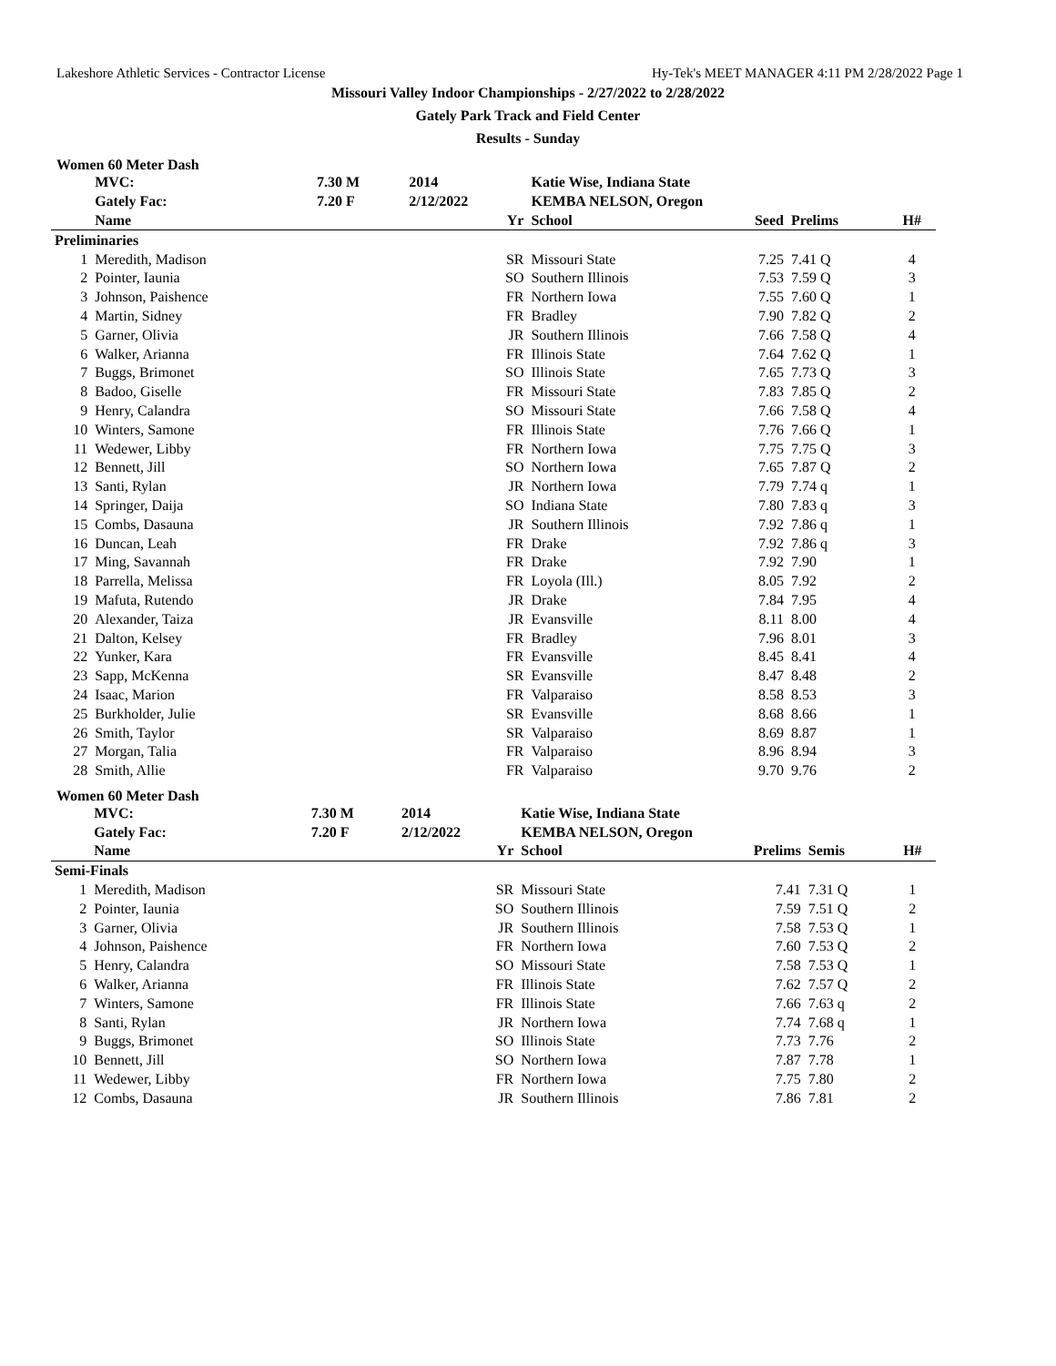Lakeshore Athletic Services - Contractor License Hy-Tek's MEET MANAGER 4:11 PM 2/28/2022 Page 1
Missouri Valley Indoor Championships - 2/27/2022 to 2/28/2022
Gately Park Track and Field Center
Results - Sunday
Women 60 Meter Dash
| | MVC: | 7.30 M | 2014 | Katie Wise, Indiana State | | | |
| | Gately Fac: | 7.20 F | 2/12/2022 | KEMBA NELSON, Oregon | | | |
| | Name | | Yr | School | Seed | Prelims | H# |
| Preliminaries | | | | | | | |
| 1 | Meredith, Madison | | SR | Missouri State | 7.25 | 7.41 Q | 4 |
| 2 | Pointer, Iaunia | | SO | Southern Illinois | 7.53 | 7.59 Q | 3 |
| 3 | Johnson, Paishence | | FR | Northern Iowa | 7.55 | 7.60 Q | 1 |
| 4 | Martin, Sidney | | FR | Bradley | 7.90 | 7.82 Q | 2 |
| 5 | Garner, Olivia | | JR | Southern Illinois | 7.66 | 7.58 Q | 4 |
| 6 | Walker, Arianna | | FR | Illinois State | 7.64 | 7.62 Q | 1 |
| 7 | Buggs, Brimonet | | SO | Illinois State | 7.65 | 7.73 Q | 3 |
| 8 | Badoo, Giselle | | FR | Missouri State | 7.83 | 7.85 Q | 2 |
| 9 | Henry, Calandra | | SO | Missouri State | 7.66 | 7.58 Q | 4 |
| 10 | Winters, Samone | | FR | Illinois State | 7.76 | 7.66 Q | 1 |
| 11 | Wedewer, Libby | | FR | Northern Iowa | 7.75 | 7.75 Q | 3 |
| 12 | Bennett, Jill | | SO | Northern Iowa | 7.65 | 7.87 Q | 2 |
| 13 | Santi, Rylan | | JR | Northern Iowa | 7.79 | 7.74 q | 1 |
| 14 | Springer, Daija | | SO | Indiana State | 7.80 | 7.83 q | 3 |
| 15 | Combs, Dasauna | | JR | Southern Illinois | 7.92 | 7.86 q | 1 |
| 16 | Duncan, Leah | | FR | Drake | 7.92 | 7.86 q | 3 |
| 17 | Ming, Savannah | | FR | Drake | 7.92 | 7.90 | 1 |
| 18 | Parrella, Melissa | | FR | Loyola (Ill.) | 8.05 | 7.92 | 2 |
| 19 | Mafuta, Rutendo | | JR | Drake | 7.84 | 7.95 | 4 |
| 20 | Alexander, Taiza | | JR | Evansville | 8.11 | 8.00 | 4 |
| 21 | Dalton, Kelsey | | FR | Bradley | 7.96 | 8.01 | 3 |
| 22 | Yunker, Kara | | FR | Evansville | 8.45 | 8.41 | 4 |
| 23 | Sapp, McKenna | | SR | Evansville | 8.47 | 8.48 | 2 |
| 24 | Isaac, Marion | | FR | Valparaiso | 8.58 | 8.53 | 3 |
| 25 | Burkholder, Julie | | SR | Evansville | 8.68 | 8.66 | 1 |
| 26 | Smith, Taylor | | SR | Valparaiso | 8.69 | 8.87 | 1 |
| 27 | Morgan, Talia | | FR | Valparaiso | 8.96 | 8.94 | 3 |
| 28 | Smith, Allie | | FR | Valparaiso | 9.70 | 9.76 | 2 |
Women 60 Meter Dash
| | MVC: | 7.30 M | 2014 | Katie Wise, Indiana State | | | |
| | Gately Fac: | 7.20 F | 2/12/2022 | KEMBA NELSON, Oregon | | | |
| | Name | | Yr | School | Prelims | Semis | H# |
| Semi-Finals | | | | | | | |
| 1 | Meredith, Madison | | SR | Missouri State | 7.41 | 7.31 Q | 1 |
| 2 | Pointer, Iaunia | | SO | Southern Illinois | 7.59 | 7.51 Q | 2 |
| 3 | Garner, Olivia | | JR | Southern Illinois | 7.58 | 7.53 Q | 1 |
| 4 | Johnson, Paishence | | FR | Northern Iowa | 7.60 | 7.53 Q | 2 |
| 5 | Henry, Calandra | | SO | Missouri State | 7.58 | 7.53 Q | 1 |
| 6 | Walker, Arianna | | FR | Illinois State | 7.62 | 7.57 Q | 2 |
| 7 | Winters, Samone | | FR | Illinois State | 7.66 | 7.63 q | 2 |
| 8 | Santi, Rylan | | JR | Northern Iowa | 7.74 | 7.68 q | 1 |
| 9 | Buggs, Brimonet | | SO | Illinois State | 7.73 | 7.76 | 2 |
| 10 | Bennett, Jill | | SO | Northern Iowa | 7.87 | 7.78 | 1 |
| 11 | Wedewer, Libby | | FR | Northern Iowa | 7.75 | 7.80 | 2 |
| 12 | Combs, Dasauna | | JR | Southern Illinois | 7.86 | 7.81 | 2 |